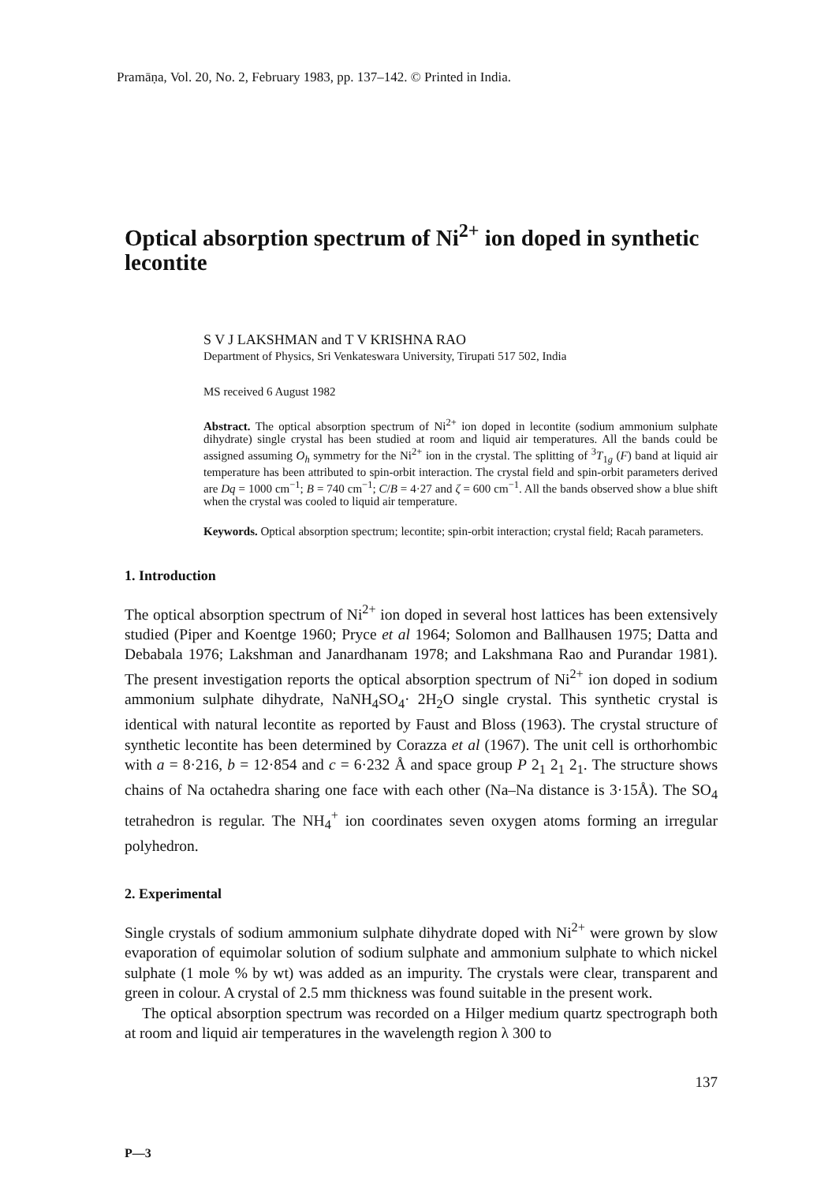Pramāṇa, Vol. 20, No. 2, February 1983, pp. 137–142. © Printed in India.
Optical absorption spectrum of Ni<sup>2+</sup> ion doped in synthetic lecontite
S V J LAKSHMAN and T V KRISHNA RAO
Department of Physics, Sri Venkateswara University, Tirupati 517 502, India
MS received 6 August 1982
Abstract. The optical absorption spectrum of Ni<sup>2+</sup> ion doped in lecontite (sodium ammonium sulphate dihydrate) single crystal has been studied at room and liquid air temperatures. All the bands could be assigned assuming O<sub>h</sub> symmetry for the Ni<sup>2+</sup> ion in the crystal. The splitting of <sup>3</sup>T<sub>1g</sub> (F) band at liquid air temperature has been attributed to spin-orbit interaction. The crystal field and spin-orbit parameters derived are Dq = 1000 cm<sup>−1</sup>; B = 740 cm<sup>−1</sup>; C/B = 4·27 and ζ = 600 cm<sup>−1</sup>. All the bands observed show a blue shift when the crystal was cooled to liquid air temperature.
Keywords. Optical absorption spectrum; lecontite; spin-orbit interaction; crystal field; Racah parameters.
1. Introduction
The optical absorption spectrum of Ni<sup>2+</sup> ion doped in several host lattices has been extensively studied (Piper and Koentge 1960; Pryce et al 1964; Solomon and Ballhausen 1975; Datta and Debabala 1976; Lakshman and Janardhanam 1978; and Lakshmana Rao and Purandar 1981). The present investigation reports the optical absorption spectrum of Ni<sup>2+</sup> ion doped in sodium ammonium sulphate dihydrate, NaNH<sub>4</sub>SO<sub>4</sub>· 2H<sub>2</sub>O single crystal. This synthetic crystal is identical with natural lecontite as reported by Faust and Bloss (1963). The crystal structure of synthetic lecontite has been determined by Corazza et al (1967). The unit cell is orthorhombic with a = 8·216, b = 12·854 and c = 6·232 Å and space group P 2<sub>1</sub> 2<sub>1</sub> 2<sub>1</sub>. The structure shows chains of Na octahedra sharing one face with each other (Na–Na distance is 3·15Å). The SO<sub>4</sub> tetrahedron is regular. The NH<sub>4</sub><sup>+</sup> ion coordinates seven oxygen atoms forming an irregular polyhedron.
2. Experimental
Single crystals of sodium ammonium sulphate dihydrate doped with Ni<sup>2+</sup> were grown by slow evaporation of equimolar solution of sodium sulphate and ammonium sulphate to which nickel sulphate (1 mole % by wt) was added as an impurity. The crystals were clear, transparent and green in colour. A crystal of 2.5 mm thickness was found suitable in the present work.
The optical absorption spectrum was recorded on a Hilger medium quartz spectrograph both at room and liquid air temperatures in the wavelength region λ 300 to
137
P—3